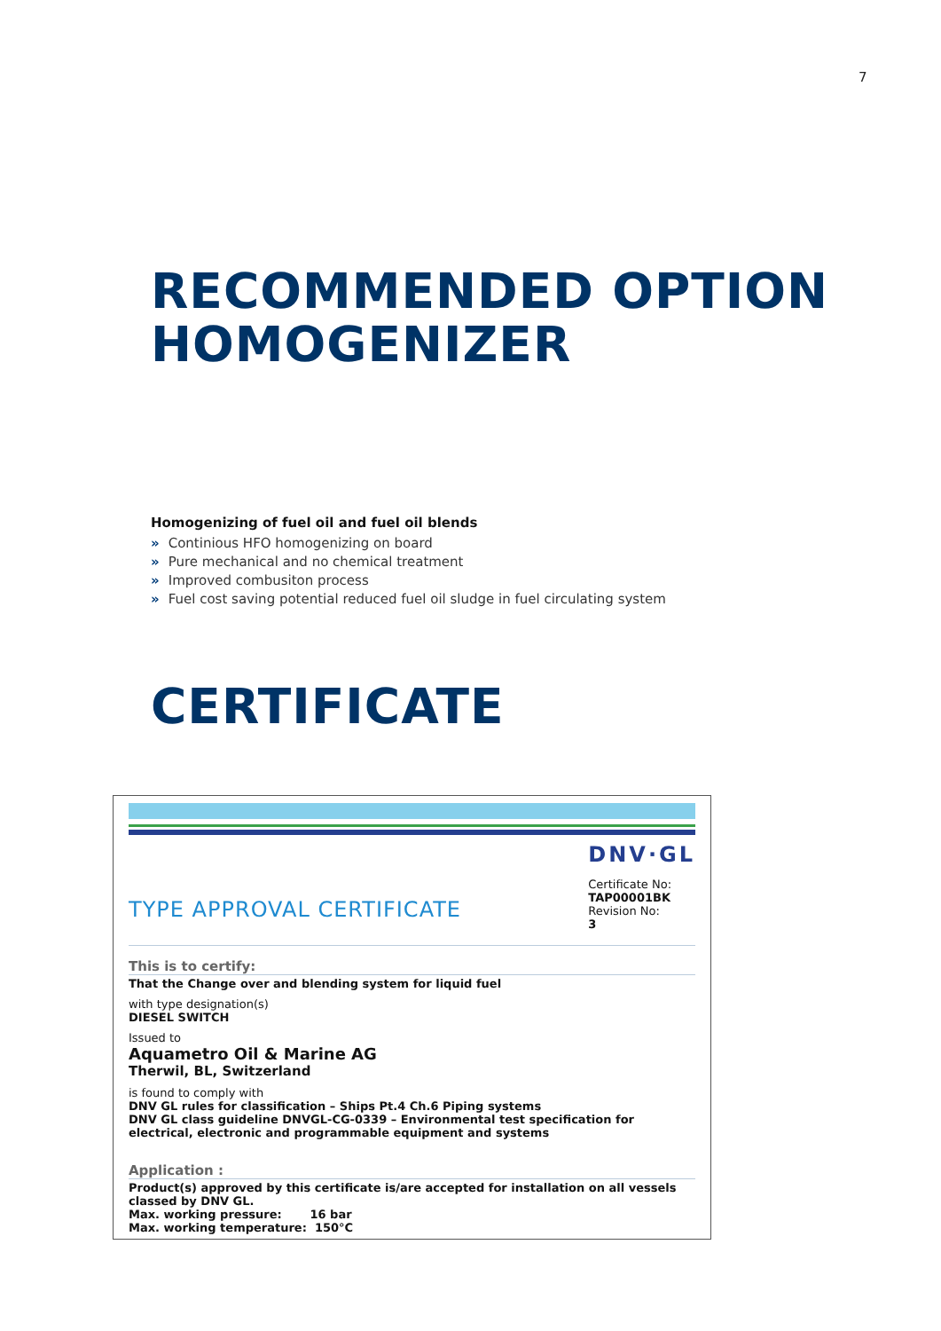7
RECOMMENDED OPTION
HOMOGENIZER
Homogenizing of fuel oil and fuel oil blends
» Continious HFO homogenizing on board
» Pure mechanical and no chemical treatment
» Improved combusiton process
» Fuel cost saving potential reduced fuel oil sludge in fuel circulating system
CERTIFICATE
TYPE APPROVAL CERTIFICATE
DNV·GL
Certificate No:
TAP00001BK
Revision No:
3
This is to certify:
That the Change over and blending system for liquid fuel
with type designation(s)
DIESEL SWITCH
Issued to
Aquametro Oil & Marine AG
Therwil, BL, Switzerland
is found to comply with
DNV GL rules for classification – Ships Pt.4 Ch.6 Piping systems
DNV GL class guideline DNVGL-CG-0339 – Environmental test specification for electrical, electronic and programmable equipment and systems
Application :
Product(s) approved by this certificate is/are accepted for installation on all vessels classed by DNV GL.
Max. working pressure: 16 bar
Max. working temperature: 150°C